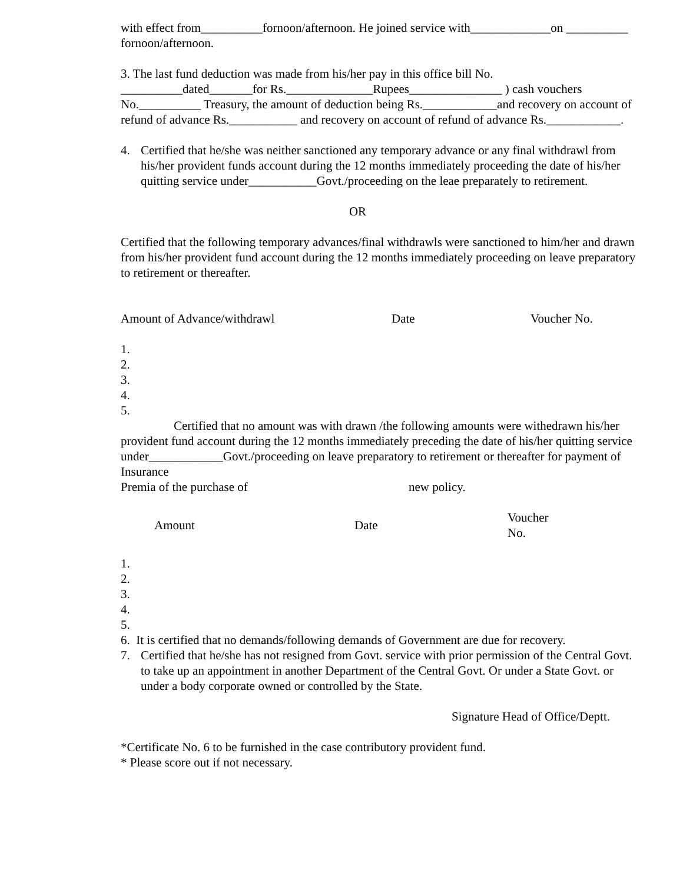with effect from__________fornoon/afternoon. He joined service with_____________on __________ fornoon/afternoon.
3. The last fund deduction was made from his/her pay in this office bill No. __________dated_______for Rs.______________Rupees_______________ ) cash vouchers No.__________ Treasury, the amount of deduction being Rs.____________and recovery on account of refund of advance Rs.___________ and recovery on account of refund of advance Rs.____________.
4. Certified that he/she was neither sanctioned any temporary advance or any final withdrawl from his/her provident funds account during the 12 months immediately proceeding the date of his/her quitting service under___________Govt./proceeding on the leae preparately to retirement.
OR
Certified that the following temporary advances/final withdrawls were sanctioned to him/her and drawn from his/her provident fund account during the 12 months immediately proceeding on leave preparatory to retirement or thereafter.
| Amount of Advance/withdrawl | Date | Voucher No. |
1.
2.
3.
4.
5.
Certified that no amount was with drawn /the following amounts were withedrawn his/her provident fund account during the 12 months immediately preceding the date of his/her quitting service under____________Govt./proceeding on leave preparatory to retirement or thereafter for payment of Insurance
Premia of the purchase of new policy.
| Amount | Date | Voucher No. |
1.
2.
3.
4.
5.
6. It is certified that no demands/following demands of Government are due for recovery.
7. Certified that he/she has not resigned from Govt. service with prior permission of the Central Govt. to take up an appointment in another Department of the Central Govt. Or under a State Govt. or under a body corporate owned or controlled by the State.
Signature Head of Office/Deptt.
*Certificate No. 6 to be furnished in the case contributory provident fund.
* Please score out if not necessary.